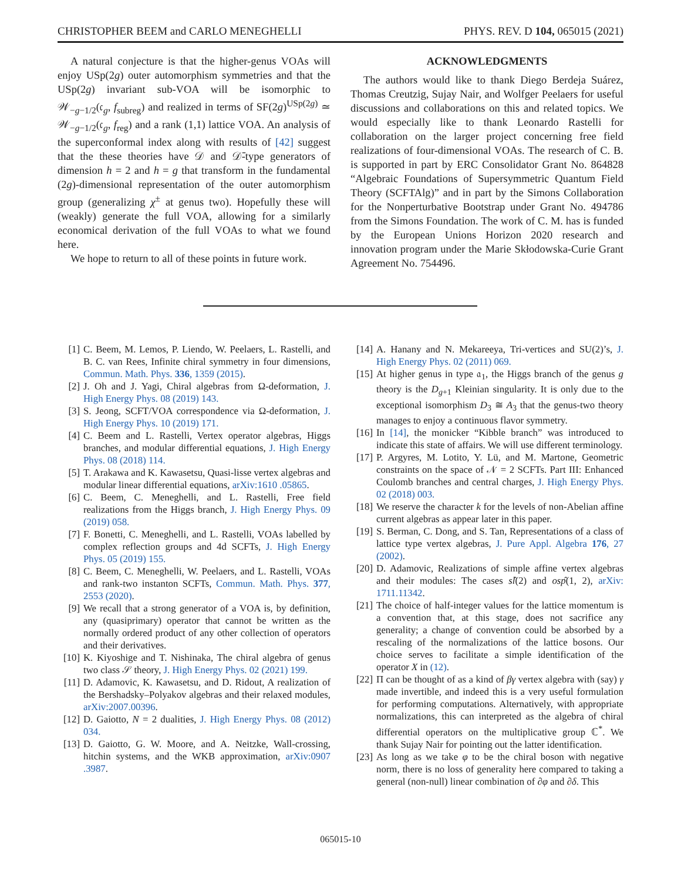CHRISTOPHER BEEM and CARLO MENEGHELLI PHYS. REV. D 104, 065015 (2021)
A natural conjecture is that the higher-genus VOAs will enjoy USp(2g) outer automorphism symmetries and that the USp(2g) invariant sub-VOA will be isomorphic to 𝒲<sub>−g−1/2</sub>(𝔠<sub>g</sub>, f<sub>subreg</sub>) and realized in terms of SF(2g)<sup>USp(2g)</sup> ≃ 𝒲<sub>−g−1/2</sub>(𝔠<sub>g</sub>, f<sub>reg</sub>) and a rank (1,1) lattice VOA. An analysis of the superconformal index along with results of [42] suggest that the these theories have 𝒟 and 𝒟̄-type generators of dimension h = 2 and h = g that transform in the fundamental (2g)-dimensional representation of the outer automorphism group (generalizing χ<sup>±</sup> at genus two). Hopefully these will (weakly) generate the full VOA, allowing for a similarly economical derivation of the full VOAs to what we found here.
We hope to return to all of these points in future work.
ACKNOWLEDGMENTS
The authors would like to thank Diego Berdeja Suárez, Thomas Creutzig, Sujay Nair, and Wolfger Peelaers for useful discussions and collaborations on this and related topics. We would especially like to thank Leonardo Rastelli for collaboration on the larger project concerning free field realizations of four-dimensional VOAs. The research of C. B. is supported in part by ERC Consolidator Grant No. 864828 “Algebraic Foundations of Supersymmetric Quantum Field Theory (SCFTAlg)” and in part by the Simons Collaboration for the Nonperturbative Bootstrap under Grant No. 494786 from the Simons Foundation. The work of C. M. has is funded by the European Unions Horizon 2020 research and innovation program under the Marie Skłodowska-Curie Grant Agreement No. 754496.
[1] C. Beem, M. Lemos, P. Liendo, W. Peelaers, L. Rastelli, and B. C. van Rees, Infinite chiral symmetry in four dimensions, Commun. Math. Phys. 336, 1359 (2015).
[2] J. Oh and J. Yagi, Chiral algebras from Ω-deformation, J. High Energy Phys. 08 (2019) 143.
[3] S. Jeong, SCFT/VOA correspondence via Ω-deformation, J. High Energy Phys. 10 (2019) 171.
[4] C. Beem and L. Rastelli, Vertex operator algebras, Higgs branches, and modular differential equations, J. High Energy Phys. 08 (2018) 114.
[5] T. Arakawa and K. Kawasetsu, Quasi-lisse vertex algebras and modular linear differential equations, arXiv:1610 .05865.
[6] C. Beem, C. Meneghelli, and L. Rastelli, Free field realizations from the Higgs branch, J. High Energy Phys. 09 (2019) 058.
[7] F. Bonetti, C. Meneghelli, and L. Rastelli, VOAs labelled by complex reflection groups and 4d SCFTs, J. High Energy Phys. 05 (2019) 155.
[8] C. Beem, C. Meneghelli, W. Peelaers, and L. Rastelli, VOAs and rank-two instanton SCFTs, Commun. Math. Phys. 377, 2553 (2020).
[9] We recall that a strong generator of a VOA is, by definition, any (quasiprimary) operator that cannot be written as the normally ordered product of any other collection of operators and their derivatives.
[10] K. Kiyoshige and T. Nishinaka, The chiral algebra of genus two class 𝒮 theory, J. High Energy Phys. 02 (2021) 199.
[11] D. Adamovic, K. Kawasetsu, and D. Ridout, A realization of the Bershadsky–Polyakov algebras and their relaxed modules, arXiv:2007.00396.
[12] D. Gaiotto, N = 2 dualities, J. High Energy Phys. 08 (2012) 034.
[13] D. Gaiotto, G. W. Moore, and A. Neitzke, Wall-crossing, hitchin systems, and the WKB approximation, arXiv:0907 .3987.
[14] A. Hanany and N. Mekareeya, Tri-vertices and SU(2)’s, J. High Energy Phys. 02 (2011) 069.
[15] At higher genus in type 𝔞<sub>1</sub>, the Higgs branch of the genus g theory is the D<sub>g+1</sub> Kleinian singularity. It is only due to the exceptional isomorphism D<sub>3</sub> ≅ A<sub>3</sub> that the genus-two theory manages to enjoy a continuous flavor symmetry.
[16] In [14], the monicker “Kibble branch” was introduced to indicate this state of affairs. We will use different terminology.
[17] P. Argyres, M. Lotito, Y. Lü, and M. Martone, Geometric constraints on the space of 𝒩 = 2 SCFTs. Part III: Enhanced Coulomb branches and central charges, J. High Energy Phys. 02 (2018) 003.
[18] We reserve the character k for the levels of non-Abelian affine current algebras as appear later in this paper.
[19] S. Berman, C. Dong, and S. Tan, Representations of a class of lattice type vertex algebras, J. Pure Appl. Algebra 176, 27 (2002).
[20] D. Adamovic, Realizations of simple affine vertex algebras and their modules: The cases sl̂(2) and osp̂(1, 2), arXiv: 1711.11342.
[21] The choice of half-integer values for the lattice momentum is a convention that, at this stage, does not sacrifice any generality; a change of convention could be absorbed by a rescaling of the normalizations of the lattice bosons. Our choice serves to facilitate a simple identification of the operator X in (12).
[22] Π can be thought of as a kind of βγ vertex algebra with (say) γ made invertible, and indeed this is a very useful formulation for performing computations. Alternatively, with appropriate normalizations, this can interpreted as the algebra of chiral differential operators on the multiplicative group ℂ<sup>*</sup>. We thank Sujay Nair for pointing out the latter identification.
[23] As long as we take φ to be the chiral boson with negative norm, there is no loss of generality here compared to taking a general (non-null) linear combination of ∂φ and ∂δ. This
065015-10